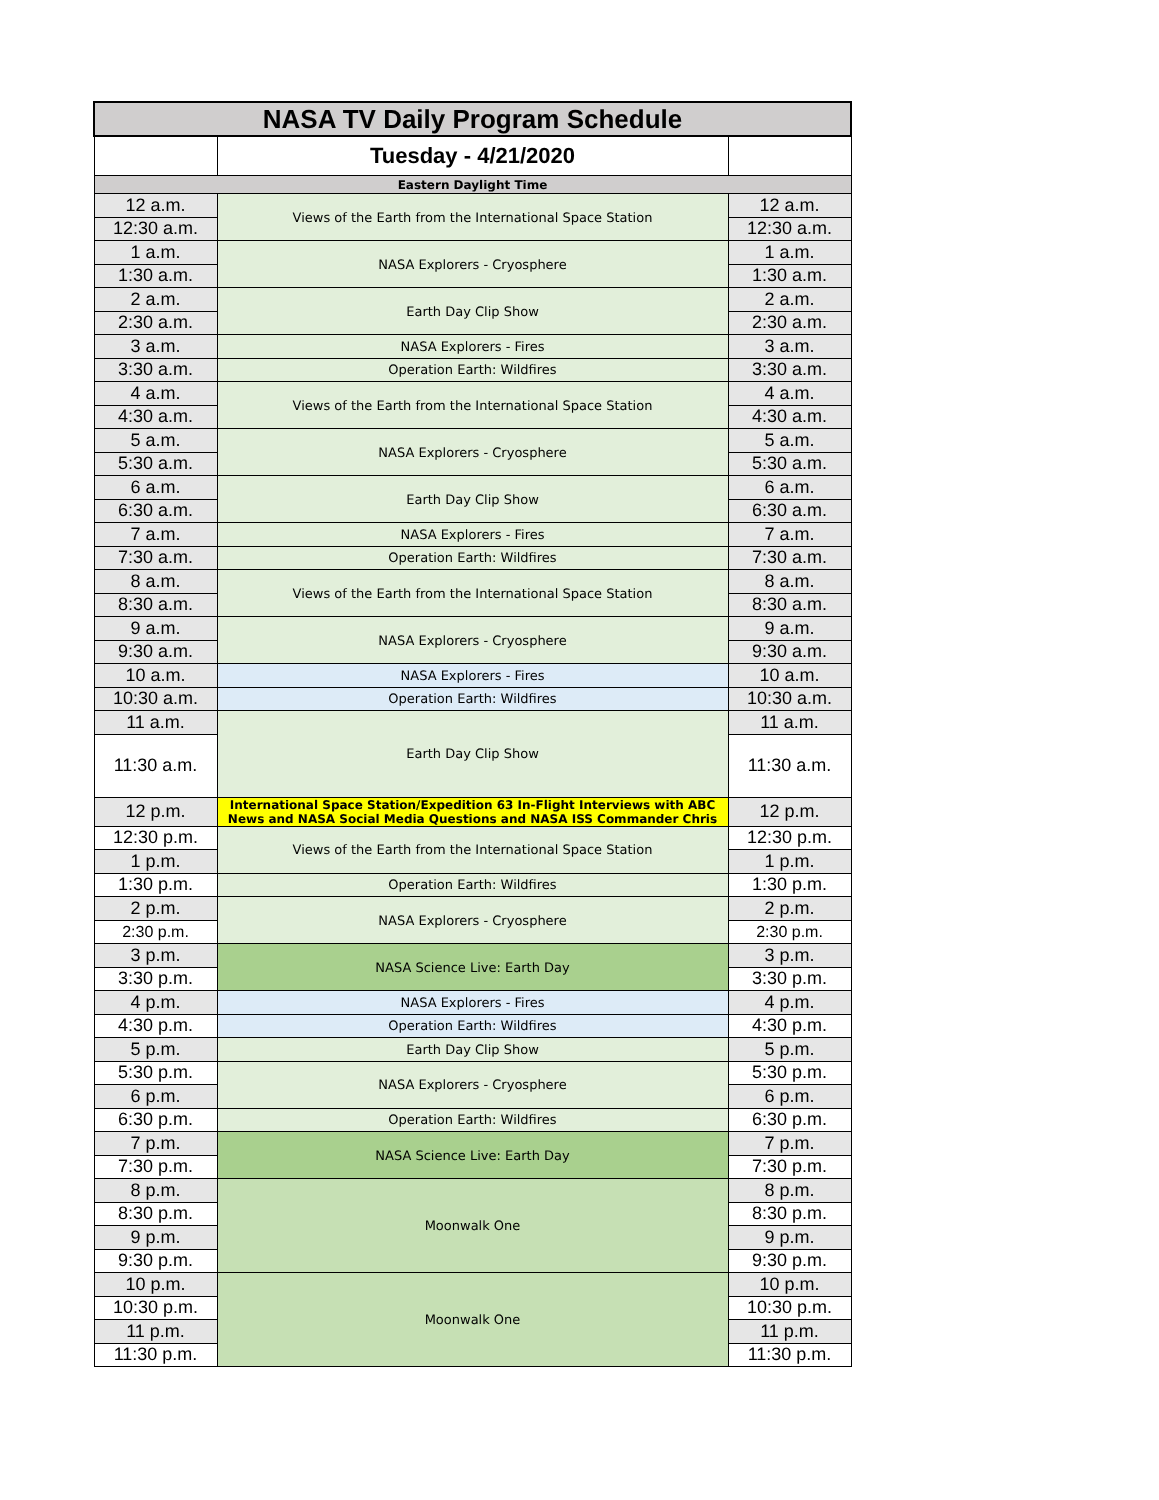| NASA TV Daily Program Schedule | | |
| --- | --- | --- |
| | Tuesday - 4/21/2020 | |
| Eastern Daylight Time | | |
| 12 a.m. | Views of the Earth from the International Space Station | 12 a.m. |
| 12:30 a.m. | | 12:30 a.m. |
| 1 a.m. | NASA Explorers - Cryosphere | 1 a.m. |
| 1:30 a.m. | | 1:30 a.m. |
| 2 a.m. | Earth Day Clip Show | 2 a.m. |
| 2:30 a.m. | | 2:30 a.m. |
| 3 a.m. | NASA Explorers - Fires | 3 a.m. |
| 3:30 a.m. | Operation Earth: Wildfires | 3:30 a.m. |
| 4 a.m. | Views of the Earth from the International Space Station | 4 a.m. |
| 4:30 a.m. | | 4:30 a.m. |
| 5 a.m. | NASA Explorers - Cryosphere | 5 a.m. |
| 5:30 a.m. | | 5:30 a.m. |
| 6 a.m. | Earth Day Clip Show | 6 a.m. |
| 6:30 a.m. | | 6:30 a.m. |
| 7 a.m. | NASA Explorers - Fires | 7 a.m. |
| 7:30 a.m. | Operation Earth: Wildfires | 7:30 a.m. |
| 8 a.m. | Views of the Earth from the International Space Station | 8 a.m. |
| 8:30 a.m. | | 8:30 a.m. |
| 9 a.m. | NASA Explorers - Cryosphere | 9 a.m. |
| 9:30 a.m. | | 9:30 a.m. |
| 10 a.m. | NASA Explorers - Fires | 10 a.m. |
| 10:30 a.m. | Operation Earth: Wildfires | 10:30 a.m. |
| 11 a.m. | Earth Day Clip Show | 11 a.m. |
| 11:30 a.m. | | 11:30 a.m. |
| 12 p.m. | International Space Station/Expedition 63 In-Flight Interviews with ABC News and NASA Social Media Questions and NASA ISS Commander Chris | 12 p.m. |
| 12:30 p.m. | Views of the Earth from the International Space Station | 12:30 p.m. |
| 1 p.m. | | 1 p.m. |
| 1:30 p.m. | Operation Earth: Wildfires | 1:30 p.m. |
| 2 p.m. | NASA Explorers - Cryosphere | 2 p.m. |
| 2:30 p.m. | | 2:30 p.m. |
| 3 p.m. | NASA Science Live: Earth Day | 3 p.m. |
| 3:30 p.m. | | 3:30 p.m. |
| 4 p.m. | NASA Explorers - Fires | 4 p.m. |
| 4:30 p.m. | Operation Earth: Wildfires | 4:30 p.m. |
| 5 p.m. | Earth Day Clip Show | 5 p.m. |
| 5:30 p.m. | NASA Explorers - Cryosphere | 5:30 p.m. |
| 6 p.m. | | 6 p.m. |
| 6:30 p.m. | Operation Earth: Wildfires | 6:30 p.m. |
| 7 p.m. | NASA Science Live: Earth Day | 7 p.m. |
| 7:30 p.m. | | 7:30 p.m. |
| 8 p.m. | Moonwalk One | 8 p.m. |
| 8:30 p.m. | | 8:30 p.m. |
| 9 p.m. | | 9 p.m. |
| 9:30 p.m. | | 9:30 p.m. |
| 10 p.m. | Moonwalk One | 10 p.m. |
| 10:30 p.m. | | 10:30 p.m. |
| 11 p.m. | | 11 p.m. |
| 11:30 p.m. | | 11:30 p.m. |